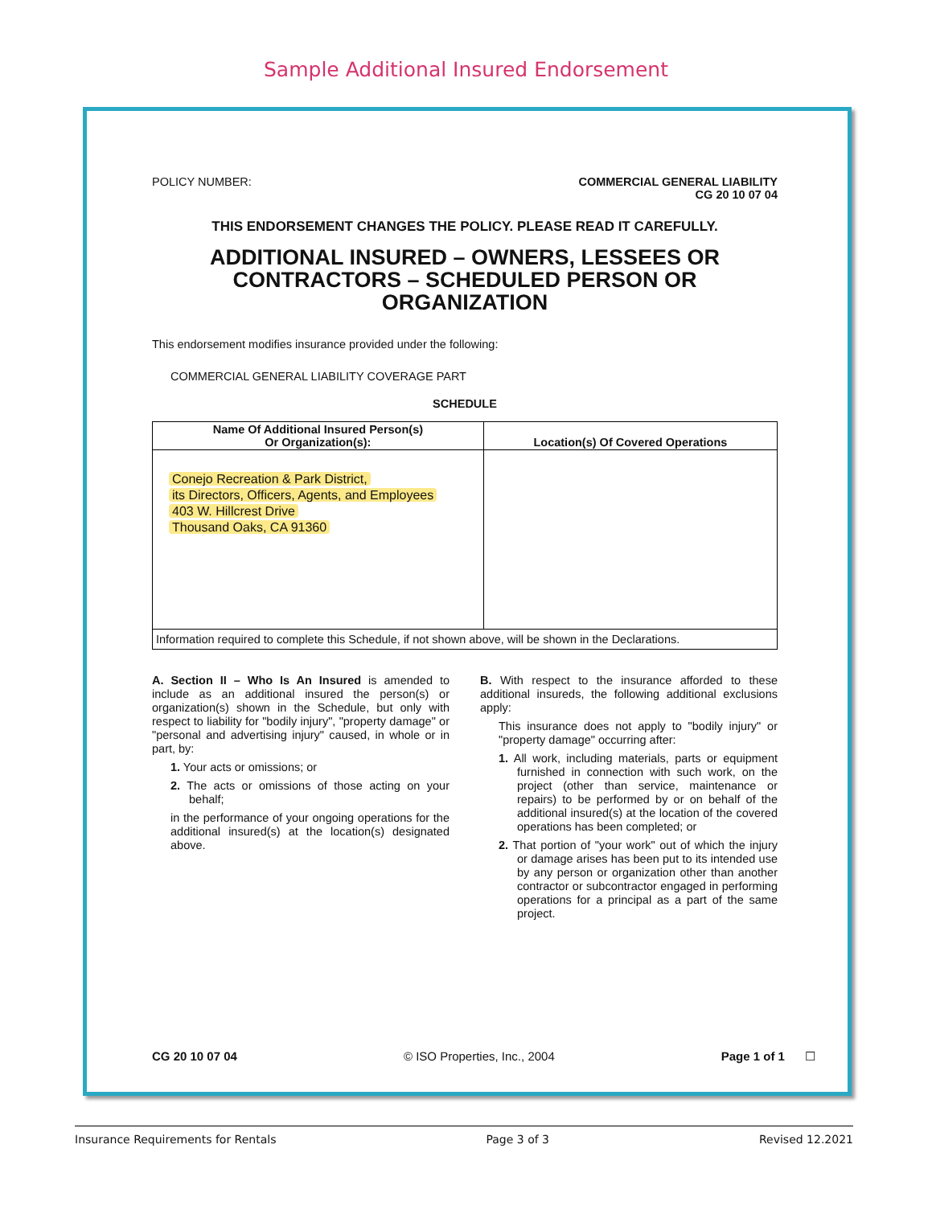Sample Additional Insured Endorsement
POLICY NUMBER: COMMERCIAL GENERAL LIABILITY
CG 20 10 07 04
THIS ENDORSEMENT CHANGES THE POLICY. PLEASE READ IT CAREFULLY.
ADDITIONAL INSURED – OWNERS, LESSEES OR CONTRACTORS – SCHEDULED PERSON OR ORGANIZATION
This endorsement modifies insurance provided under the following:
COMMERCIAL GENERAL LIABILITY COVERAGE PART
SCHEDULE
| Name Of Additional Insured Person(s) Or Organization(s): | Location(s) Of Covered Operations |
| --- | --- |
| Conejo Recreation & Park District, its Directors, Officers, Agents, and Employees 403 W. Hillcrest Drive Thousand Oaks, CA 91360 | |
| Information required to complete this Schedule, if not shown above, will be shown in the Declarations. | |
A. Section II – Who Is An Insured is amended to include as an additional insured the person(s) or organization(s) shown in the Schedule, but only with respect to liability for "bodily injury", "property damage" or "personal and advertising injury" caused, in whole or in part, by:
1. Your acts or omissions; or
2. The acts or omissions of those acting on your behalf;
in the performance of your ongoing operations for the additional insured(s) at the location(s) designated above.
B. With respect to the insurance afforded to these additional insureds, the following additional exclusions apply:
This insurance does not apply to "bodily injury" or "property damage" occurring after:
1. All work, including materials, parts or equipment furnished in connection with such work, on the project (other than service, maintenance or repairs) to be performed by or on behalf of the additional insured(s) at the location of the covered operations has been completed; or
2. That portion of "your work" out of which the injury or damage arises has been put to its intended use by any person or organization other than another contractor or subcontractor engaged in performing operations for a principal as a part of the same project.
CG 20 10 07 04 © ISO Properties, Inc., 2004 Page 1 of 1 ☐
Insurance Requirements for Rentals Page 3 of 3 Revised 12.2021